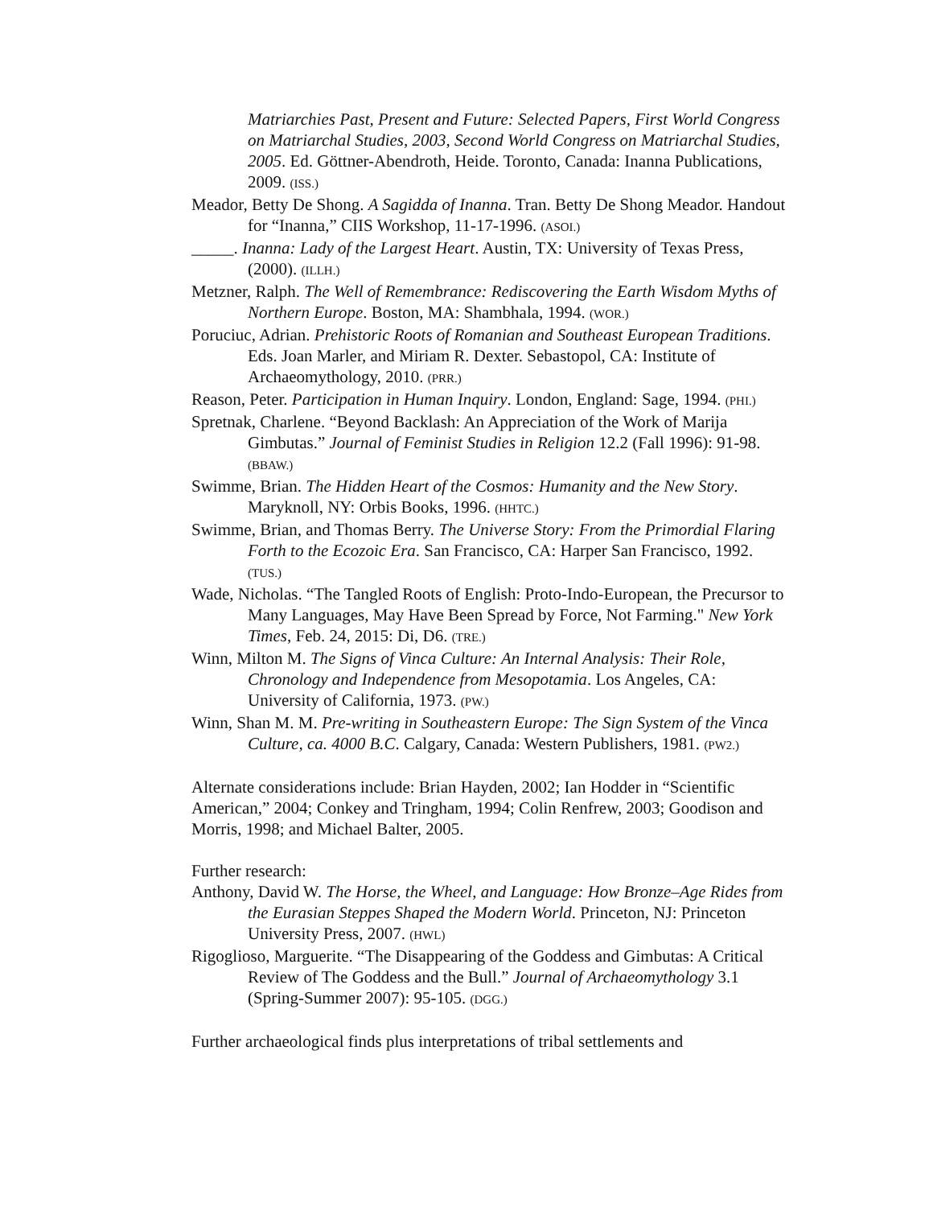Matriarchies Past, Present and Future: Selected Papers, First World Congress on Matriarchal Studies, 2003, Second World Congress on Matriarchal Studies, 2005. Ed. Göttner-Abendroth, Heide. Toronto, Canada: Inanna Publications, 2009. (ISS.)
Meador, Betty De Shong. A Sagidda of Inanna. Tran. Betty De Shong Meador. Handout for “Inanna,” CIIS Workshop, 11-17-1996. (ASOI.)
_____. Inanna: Lady of the Largest Heart. Austin, TX: University of Texas Press, (2000). (ILLH.)
Metzner, Ralph. The Well of Remembrance: Rediscovering the Earth Wisdom Myths of Northern Europe. Boston, MA: Shambhala, 1994. (WOR.)
Poruciuc, Adrian. Prehistoric Roots of Romanian and Southeast European Traditions. Eds. Joan Marler, and Miriam R. Dexter. Sebastopol, CA: Institute of Archaeomythology, 2010. (PRR.)
Reason, Peter. Participation in Human Inquiry. London, England: Sage, 1994. (PHI.)
Spretnak, Charlene. “Beyond Backlash: An Appreciation of the Work of Marija Gimbutas.” Journal of Feminist Studies in Religion 12.2 (Fall 1996): 91-98. (BBAW.)
Swimme, Brian. The Hidden Heart of the Cosmos: Humanity and the New Story. Maryknoll, NY: Orbis Books, 1996. (HHTC.)
Swimme, Brian, and Thomas Berry. The Universe Story: From the Primordial Flaring Forth to the Ecozoic Era. San Francisco, CA: Harper San Francisco, 1992. (TUS.)
Wade, Nicholas. “The Tangled Roots of English: Proto-Indo-European, the Precursor to Many Languages, May Have Been Spread by Force, Not Farming." New York Times, Feb. 24, 2015: Di, D6. (TRE.)
Winn, Milton M. The Signs of Vinca Culture: An Internal Analysis: Their Role, Chronology and Independence from Mesopotamia. Los Angeles, CA: University of California, 1973. (PW.)
Winn, Shan M. M. Pre-writing in Southeastern Europe: The Sign System of the Vinca Culture, ca. 4000 B.C. Calgary, Canada: Western Publishers, 1981. (PW2.)
Alternate considerations include: Brian Hayden, 2002; Ian Hodder in “Scientific American,” 2004; Conkey and Tringham, 1994; Colin Renfrew, 2003; Goodison and Morris, 1998; and Michael Balter, 2005.
Further research:
Anthony, David W. The Horse, the Wheel, and Language: How Bronze–Age Rides from the Eurasian Steppes Shaped the Modern World. Princeton, NJ: Princeton University Press, 2007. (HWL)
Rigoglioso, Marguerite. “The Disappearing of the Goddess and Gimbutas: A Critical Review of The Goddess and the Bull.” Journal of Archaeomythology 3.1 (Spring-Summer 2007): 95-105. (DGG.)
Further archaeological finds plus interpretations of tribal settlements and